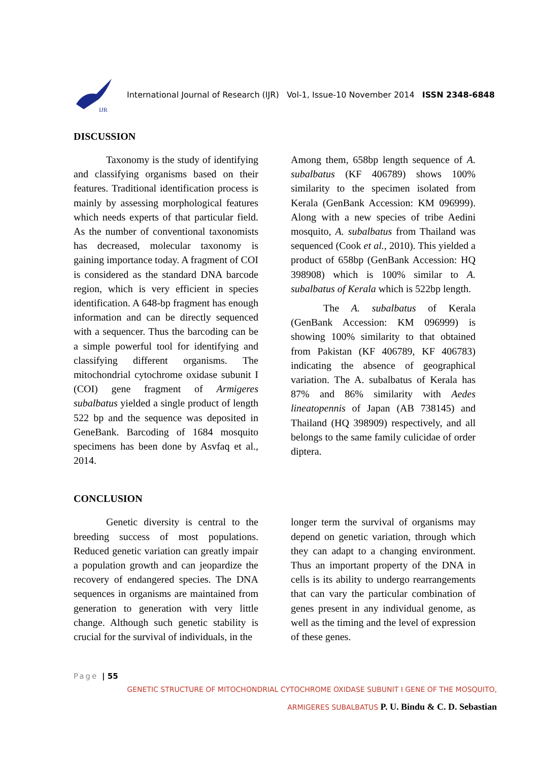IJR
International Journal of Research (IJR) Vol-1, Issue-10 November 2014 ISSN 2348-6848
DISCUSSION
Taxonomy is the study of identifying and classifying organisms based on their features. Traditional identification process is mainly by assessing morphological features which needs experts of that particular field. As the number of conventional taxonomists has decreased, molecular taxonomy is gaining importance today. A fragment of COI is considered as the standard DNA barcode region, which is very efficient in species identification. A 648-bp fragment has enough information and can be directly sequenced with a sequencer. Thus the barcoding can be a simple powerful tool for identifying and classifying different organisms. The mitochondrial cytochrome oxidase subunit I (COI) gene fragment of Armigeres subalbatus yielded a single product of length 522 bp and the sequence was deposited in GeneBank. Barcoding of 1684 mosquito specimens has been done by Asvfaq et al., 2014.
Among them, 658bp length sequence of A. subalbatus (KF 406789) shows 100% similarity to the specimen isolated from Kerala (GenBank Accession: KM 096999). Along with a new species of tribe Aedini mosquito, A. subalbatus from Thailand was sequenced (Cook et al., 2010). This yielded a product of 658bp (GenBank Accession: HQ 398908) which is 100% similar to A. subalbatus of Kerala which is 522bp length.
The A. subalbatus of Kerala (GenBank Accession: KM 096999) is showing 100% similarity to that obtained from Pakistan (KF 406789, KF 406783) indicating the absence of geographical variation. The A. subalbatus of Kerala has 87% and 86% similarity with Aedes lineatopennis of Japan (AB 738145) and Thailand (HQ 398909) respectively, and all belongs to the same family culicidae of order diptera.
CONCLUSION
Genetic diversity is central to the breeding success of most populations. Reduced genetic variation can greatly impair a population growth and can jeopardize the recovery of endangered species. The DNA sequences in organisms are maintained from generation to generation with very little change. Although such genetic stability is crucial for the survival of individuals, in the
longer term the survival of organisms may depend on genetic variation, through which they can adapt to a changing environment. Thus an important property of the DNA in cells is its ability to undergo rearrangements that can vary the particular combination of genes present in any individual genome, as well as the timing and the level of expression of these genes.
Page | 55
GENETIC STRUCTURE OF MITOCHONDRIAL CYTOCHROME OXIDASE SUBUNIT I GENE OF THE MOSQUITO,
ARMIGERES SUBALBATUS P. U. Bindu & C. D. Sebastian